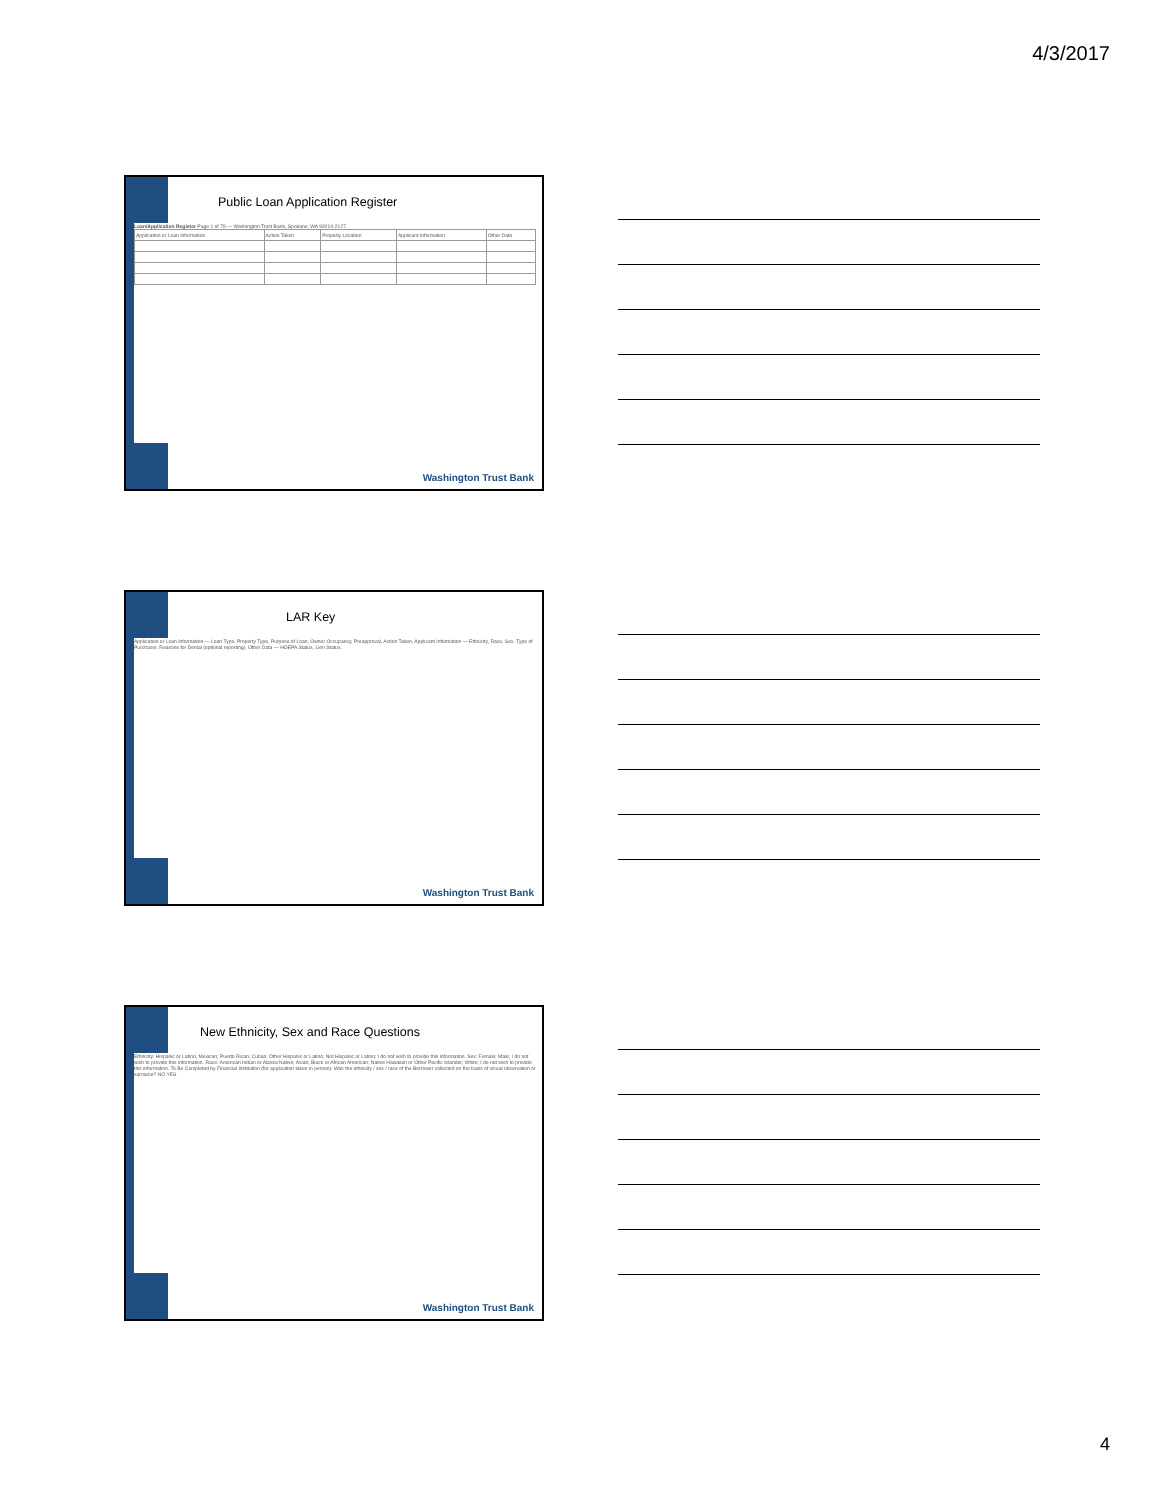4/3/2017
Public Loan Application Register
Loan/Application Register Page 1 of 79 — Washington Trust Bank, Spokane, WA 99210-2127
| Application or Loan Information | Action Taken | Property Location | Applicant Information | Other Data |
Washington Trust Bank
LAR Key
Application or Loan Information — Loan Type, Property Type, Purpose of Loan, Owner Occupancy, Preapproval, Action Taken. Applicant Information — Ethnicity, Race, Sex. Type of Purchaser. Reasons for Denial (optional reporting). Other Data — HOEPA Status, Lien Status.
Washington Trust Bank
New Ethnicity, Sex and Race Questions
Ethnicity: Hispanic or Latino; Mexican; Puerto Rican; Cuban; Other Hispanic or Latino; Not Hispanic or Latino; I do not wish to provide this information. Sex: Female; Male; I do not wish to provide this information. Race: American Indian or Alaska Native; Asian; Black or African American; Native Hawaiian or Other Pacific Islander; White; I do not wish to provide this information. To Be Completed by Financial Institution (for application taken in person): Was the ethnicity / sex / race of the Borrower collected on the basis of visual observation or surname? NO YES
Washington Trust Bank
4